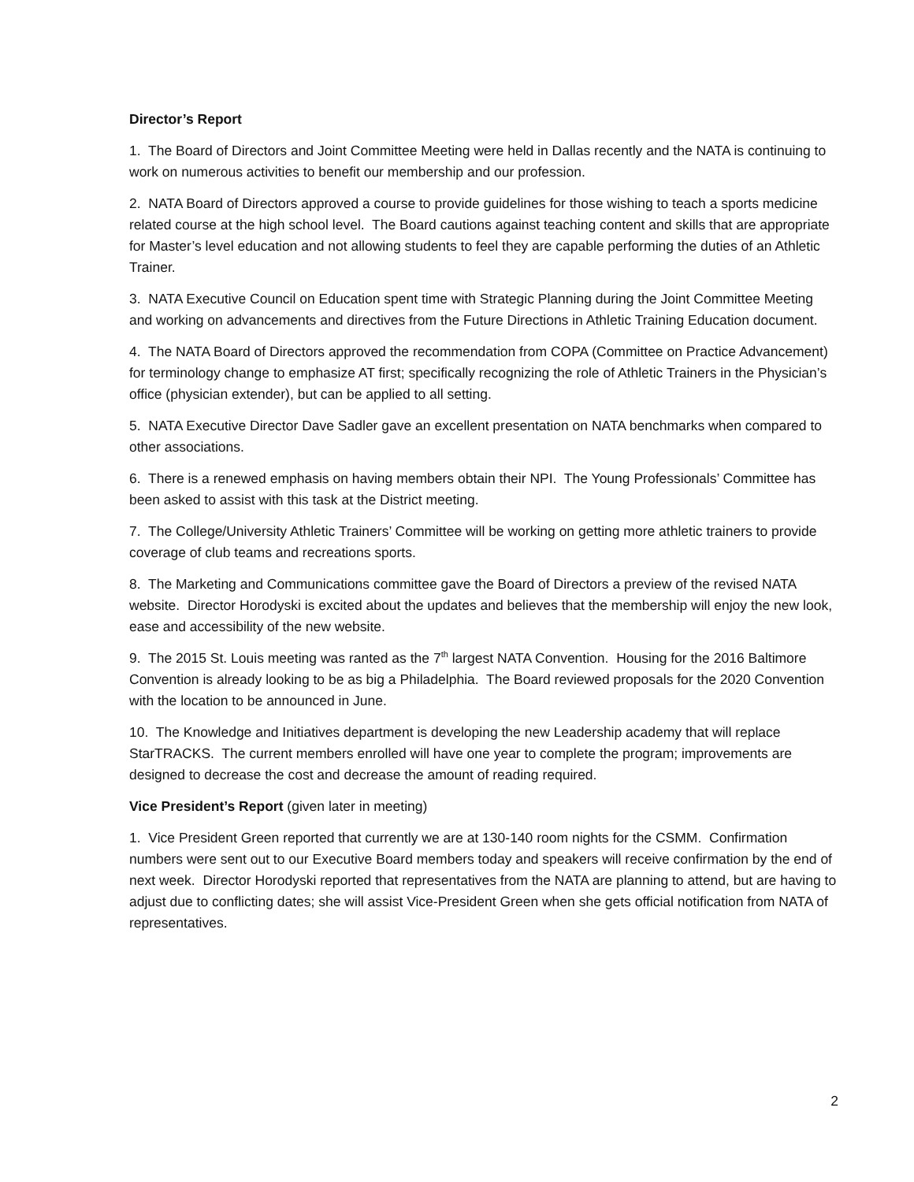Director’s Report
1. The Board of Directors and Joint Committee Meeting were held in Dallas recently and the NATA is continuing to work on numerous activities to benefit our membership and our profession.
2. NATA Board of Directors approved a course to provide guidelines for those wishing to teach a sports medicine related course at the high school level. The Board cautions against teaching content and skills that are appropriate for Master’s level education and not allowing students to feel they are capable performing the duties of an Athletic Trainer.
3. NATA Executive Council on Education spent time with Strategic Planning during the Joint Committee Meeting and working on advancements and directives from the Future Directions in Athletic Training Education document.
4. The NATA Board of Directors approved the recommendation from COPA (Committee on Practice Advancement) for terminology change to emphasize AT first; specifically recognizing the role of Athletic Trainers in the Physician’s office (physician extender), but can be applied to all setting.
5. NATA Executive Director Dave Sadler gave an excellent presentation on NATA benchmarks when compared to other associations.
6. There is a renewed emphasis on having members obtain their NPI. The Young Professionals’ Committee has been asked to assist with this task at the District meeting.
7. The College/University Athletic Trainers’ Committee will be working on getting more athletic trainers to provide coverage of club teams and recreations sports.
8. The Marketing and Communications committee gave the Board of Directors a preview of the revised NATA website. Director Horodyski is excited about the updates and believes that the membership will enjoy the new look, ease and accessibility of the new website.
9. The 2015 St. Louis meeting was ranted as the 7<sup>th</sup> largest NATA Convention. Housing for the 2016 Baltimore Convention is already looking to be as big a Philadelphia. The Board reviewed proposals for the 2020 Convention with the location to be announced in June.
10. The Knowledge and Initiatives department is developing the new Leadership academy that will replace StarTRACKS. The current members enrolled will have one year to complete the program; improvements are designed to decrease the cost and decrease the amount of reading required.
Vice President’s Report (given later in meeting)
1. Vice President Green reported that currently we are at 130-140 room nights for the CSMM. Confirmation numbers were sent out to our Executive Board members today and speakers will receive confirmation by the end of next week. Director Horodyski reported that representatives from the NATA are planning to attend, but are having to adjust due to conflicting dates; she will assist Vice-President Green when she gets official notification from NATA of representatives.
2